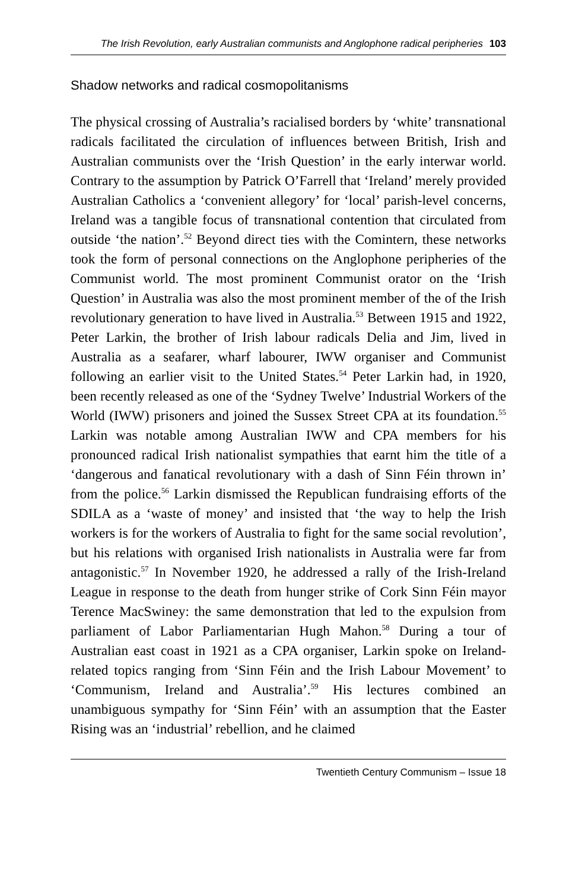The Irish Revolution, early Australian communists and Anglophone radical peripheries 103
Shadow networks and radical cosmopolitanisms
The physical crossing of Australia’s racialised borders by ‘white’ transnational radicals facilitated the circulation of influences between British, Irish and Australian communists over the ‘Irish Question’ in the early interwar world. Contrary to the assumption by Patrick O’Farrell that ‘Ireland’ merely provided Australian Catholics a ‘convenient allegory’ for ‘local’ parish-level concerns, Ireland was a tangible focus of transnational contention that circulated from outside ‘the nation’.<sup>52</sup> Beyond direct ties with the Comintern, these networks took the form of personal connections on the Anglophone peripheries of the Communist world. The most prominent Communist orator on the ‘Irish Question’ in Australia was also the most prominent member of the of the Irish revolutionary generation to have lived in Australia.<sup>53</sup> Between 1915 and 1922, Peter Larkin, the brother of Irish labour radicals Delia and Jim, lived in Australia as a seafarer, wharf labourer, IWW organiser and Communist following an earlier visit to the United States.<sup>54</sup> Peter Larkin had, in 1920, been recently released as one of the ‘Sydney Twelve’ Industrial Workers of the World (IWW) prisoners and joined the Sussex Street CPA at its foundation.<sup>55</sup> Larkin was notable among Australian IWW and CPA members for his pronounced radical Irish nationalist sympathies that earnt him the title of a ‘dangerous and fanatical revolutionary with a dash of Sinn Féin thrown in’ from the police.<sup>56</sup> Larkin dismissed the Republican fundraising efforts of the SDILA as a ‘waste of money’ and insisted that ‘the way to help the Irish workers is for the workers of Australia to fight for the same social revolution’, but his relations with organised Irish nationalists in Australia were far from antagonistic.<sup>57</sup> In November 1920, he addressed a rally of the Irish-Ireland League in response to the death from hunger strike of Cork Sinn Féin mayor Terence MacSwiney: the same demonstration that led to the expulsion from parliament of Labor Parliamentarian Hugh Mahon.<sup>58</sup> During a tour of Australian east coast in 1921 as a CPA organiser, Larkin spoke on Ireland-related topics ranging from ‘Sinn Féin and the Irish Labour Movement’ to ‘Communism, Ireland and Australia’.<sup>59</sup> His lectures combined an unambiguous sympathy for ‘Sinn Féin’ with an assumption that the Easter Rising was an ‘industrial’ rebellion, and he claimed
Twentieth Century Communism – Issue 18